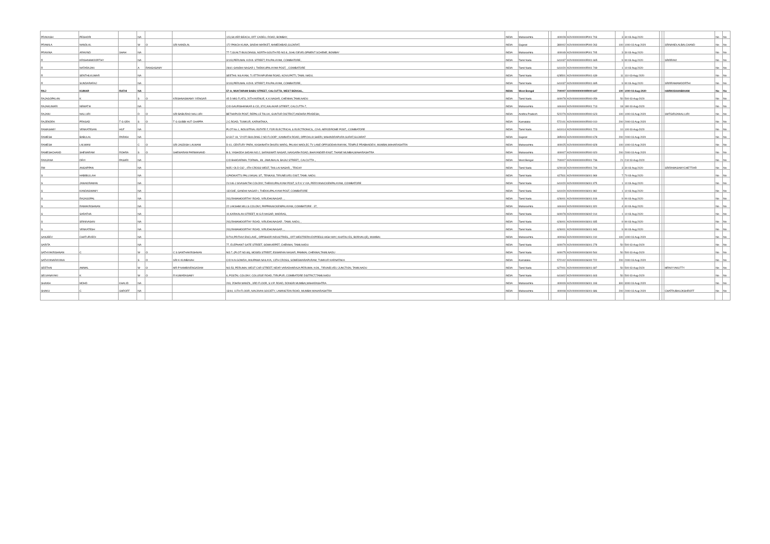| PRAKASH | PESHORI | | NA | | | 123,SILVER BEACH, OFF CADELL ROAD, BOMBAY, | INDIA | Maharashtra | | 400028 | KOVI000000000P001 703 | 3 | 30 03-Aug-2020 | | | | No | No |
| PRAMILA | NANDLAL | | W | O | SRI NANDLAL | 172 PANCH KUWA, SINDHI MARKET, AHMEDABAD,GUJARAT, | INDIA | Gujarat | | 380002 | KOVI000000000P000 263 | 100 | 1000 03-Aug-2020 | | | SRINANDLALBALCHAND | No | No |
| PRAVINA | ARAVIND | SHAH | NA | | | 77-7,GUALTI BUILDINGS, NORTH-SOUTH RD NO.8, JUHU DEVELOPMENT SCHEME, BOMBAY | INDIA | Maharashtra | | 400049 | KOVI000000000P001 705 | 3 | 30 03-Aug-2020 | | | | No | No |
| R | KRISHNAMOORTHY | | NA | | | 3/103,PERUMAL KOVIL STREET, P.N.PALAYAM, COIMBATORE, | INDIA | Tamil Nadu | | 641037 | KOVI000000000R001 665 | 9 | 90 03-Aug-2020 | | | SRIRRAVI | No | No |
| R | NATARAJAN | | A | RANGASAMY | | 284/1 GANDHI NAGAR I, THEKKUPALAYAM POST, , COIMBATORE | INDIA | Tamil Nadu | | 641020 | KOVI000000000R001 749 | 1 | 10 03-Aug-2020 | | | | No | No |
| R | SENTHILKUMAR | | NA | | | SEETHIL NILAYAM, 71 ETTAYAPURAM ROAD, KOVILPATTI, TAMIL NADU. | INDIA | Tamil Nadu | | 628501 | KOVI000000000R001 639 | 11 | 110 03-Aug-2020 | | | | No | No |
| R | SUNDARARAJ | | NA | | | 3/103,PERUMAL KOVIL STREET, P.N.PALAYAM, COIMBATORE, | INDIA | Tamil Nadu | | 641037 | KOVI000000000R001 695 | 9 | 90 03-Aug-2020 | | | SRIRRAMAMOORTHI | No | No |
| RAJ | KUMAR | RATHI | NA | | | 57-A, MUKTARAM BABU STREET, CALCUTTA, WEST BENGAL, | INDIA | West Bengal | | 700007 | KOVI000000000R000 647 | 100 | 1000 03-Aug-2020 | | | HARIKISHANBIHANI | No | No |
| RAJAGOPALAN | K | | S | O | KRISHNASWAMY IYENGAR | 45 D MIG FLATS, 20TH AVENUE, K.K.NAGAR, CHENNAI,TAMILNADU | INDIA | Tamil Nadu | | 600078 | KOVI000000000R000 059 | 50 | 500 03-Aug-2020 | | | | No | No |
| RAJAKUMARI | NEWATIA | | NA | | | C/O GAURISHANKAR & CO, 37/C,KALAKAR STREET, CALCUTTA-7, | INDIA | Maharashtra | | 444444 | KOVI000000000R001 713 | 18 | 180 03-Aug-2020 | | | | No | No |
| RAJANI | NALLURI | | D | O | SRI BABURAO NALLURI | BETHAPUDI POST, REPALLE TALUK, GUNTUR DISTRICT,ANDHRA PRADESH, | INDIA | Andhra Pradesh | | 522279 | KOVI000000000R000 623 | 100 | 1000 03-Aug-2020 | | | SMTGIRIJANALLURI | No | No |
| RAJENDRA | PRASAD | T G GRA | S | O | T G GUBBI HUT CHAPPA | J.C.ROAD, TUMKUR, KARNATAKA, | INDIA | Karnataka | | 572101 | KOVI000000000R000 010 | 200 | 2000 03-Aug-2020 | | | | No | No |
| RAMASAMY | VENKATESAN | HUF | NA | | | PLOT No.1, INDUSTRIAL ESTATE F, FOR ELECTRICAL & ELECTRONICS,, CIVIL AERODROME POST,, COIMBATORE | INDIA | Tamil Nadu | | 641014 | KOVI000000000R001 723 | 10 | 100 03-Aug-2020 | | | | No | No |
| RAMESH | BABULAL | PARIKH | NA | | | 6/1317-19, "JYOTI BUILDING 2 ND FLOOR", KAMNATH ROAD, OPP.DALIA SHERI, MAHINDRAPURA SURAT,GUJARAT | INDIA | Gujarat | | 395003 | KOVI000000000R000 678 | 200 | 2000 03-Aug-2020 | | | | No | No |
| RAMESH | LALWANI | | C | O | SRI JAGDISH LALWANI | D-41, CENTURY PARK, KASHINATH DHURU MARG, PALKHI WADI,EC TV LANE OPP.SIDDHIVINAYAK, TEMPLE PRABHADEVI, MUMBAI,MAHARASHTRA | INDIA | Maharashtra | | 400025 | KOVI000000000R000 828 | 100 | 1000 03-Aug-2020 | | | | No | No |
| RAMESHCHAND | SHEWARAM | ROHRA | S | O | SHEWARAM PARMANAND | B-3, YASHODA SADAN NO.2, SARASWATI NAGAR, NAVGARH ROAD, BHAYANDER-EAST, THANE MUMBAI,MAHARASHTRA | INDIA | Maharashtra | | 400007 | KOVI000000000R000 920 | 200 | 2000 03-Aug-2020 | | | | No | No |
| RANJANA | DEVI | PASARI | NA | | | C/O BHADARMAL TORMAL, 89, JAMUNALAL BAJAJ STREET,, CALCUTTA ., | INDIA | West Bengal | | 700007 | KOVI000000000R001 736 | 21 | 210 03-Aug-2020 | | | | No | No |
| RM | ANGAPPAN | | NA | | | NO5 / OLD C62 , 4TH CROSS WEST, THILLAI NAGAR, , TRICHY | INDIA | Tamil Nadu | | 620018 | KOVI000000000R001 744 | 3 | 30 03-Aug-2020 | | | SRIRAMASAMYCHETTIAR | No | No |
| S | HABIBULLAH | | NA | | | 4,PADIKATTU PALLIVASAL ST., TENKASI, TIRUNELVELI DIST, TAMIL NADU. | INDIA | Tamil Nadu | | 627811 | KOVI000000000S001 969 | 7 | 70 03-Aug-2020 | | | | No | No |
| S | JANAKIRAMAN | | NA | | | 21/146-J SIVASAKTHI COLONY, THEKKUPALAYAM POST, S R K V VIA, PERIYANAICKENPALAYAM, COIMBATORE | INDIA | Tamil Nadu | | 641020 | KOVI000000000S001 975 | 1 | 10 03-Aug-2020 | | | | No | No |
| S | KANDASWAMY | | NA | | | 132/34E, GANDHI NAGAR I, THEKKUPALAYAM POST, COIMBATORE | INDIA | Tamil Nadu | | 641020 | KOVI000000000S001 982 | 1 | 10 03-Aug-2020 | | | | No | No |
| S | RAJAGOPAL | | NA | | | 203,RAMAMOORTHY ROAD, VIRUDHUNAGAR , , | INDIA | Tamil Nadu | | 626001 | KOVI000000000S001 919 | 9 | 90 03-Aug-2020 | | | | No | No |
| S | RAMAKRISHNAN | | NA | | | 22 LAKSHMI MILLS COLONY, PAPPANAICKENPALAYAM, COIMBATORE - 37, | INDIA | Maharashtra | | 444444 | KOVI000000000S001 920 | 4 | 40 03-Aug-2020 | | | | No | No |
| S | SARATHA | | NA | | | 10,KARIKALAN STREET, M.G.R.NAGAR, MADRAS, | INDIA | Tamil Nadu | | 600078 | KOVI000000000S002 014 | 1 | 10 03-Aug-2020 | | | | No | No |
| S | SRINIVASAN | | NA | | | 203,RAMAMOORTHY ROAD, VIRUDHUNAGAR , TAMIL NADU, , | INDIA | Tamil Nadu | | 626001 | KOVI000000000S001 935 | 9 | 90 03-Aug-2020 | | | | No | No |
| S | VENKATESH | | NA | | | 203,RAMAMOORTHY ROAD, VIRUDHUNAGAR , , | INDIA | Tamil Nadu | | 626001 | KOVI000000000S001 943 | 9 | 90 03-Aug-2020 | | | | No | No |
| SANJEEV | CHATURVEDI | | NA | | | D/704,PRITHVI ENCLAVE,, OPP.BHOR INDUSTRIES,, OFF.WESTRERN EXPRESS HIGH WAY, KHATAU ES, BORIVALI(E), MUMBAI. | INDIA | Maharashtra | | 400063 | KOVI000000000S001 010 | 100 | 1000 03-Aug-2020 | | | | No | No |
| SARITA | | | NA | | | 77, ELEPHANT GATE STREET, SOWKARPET, CHENNAI, TAMILNADU | INDIA | Tamil Nadu | | 600079 | KOVI000000000S001 278 | 50 | 500 03-Aug-2020 | | | | No | No |
| SATHYAKRISHNAN | C | | W | O | C S SANTHAKRISHNAN | NO.7, (PLOT NO.86), MOSES STREET, ESWARAN NAGAR, PAMMAL CHENNAI,TAMILNADU | INDIA | Tamil Nadu | | 600075 | KOVI000000000S000 544 | 50 | 500 03-Aug-2020 | | | | No | No |
| SATHYANARAYANA | | | S | O | SRI K KUMBAIAH | C/O N.N.GOWDA, ANUPAMA NAILAYA, 13TH CROSS, SOMESWARAPURAM, TUMKUR KARNATAKA | INDIA | Karnataka | | 572102 | KOVI000000000S000 722 | 200 | 2000 03-Aug-2020 | | | | No | No |
| SEETHAI | AMMAL | | W | O | MR P NAMBIVENGADAM | NO.53, PERUMAL WEST CAR STREET, NEAR VARADHARAJA PERUMAL KOIL, TIRUNELVELI JUNCTION, TAMILNADU | INDIA | Tamil Nadu | | 627001 | KOVI000000000S001 697 | 50 | 500 03-Aug-2020 | | | MRNIYYAKUTTY | No | No |
| SELVANAYAKI | K | | W | O | R KUMARASAMY | 6, POSTAL COLONY, COLLEGE ROAD, TIRUPUR, COIMBATORE DISTRICT,TAMILNADU | INDIA | Tamil Nadu | | 641602 | KOVI000000000S001 603 | 50 | 500 03-Aug-2020 | | | | No | No |
| SHAIKH | MOHD | KHALID | NA | | | 203, ZOHRA MANZIL, 3RD FLOOR, S.V.P. ROAD, DONGRI MUMBAI,MAHARASHTRA | INDIA | Maharashtra | | 400009 | KOVI000000000S001 193 | 300 | 3000 03-Aug-2020 | | | | No | No |
| SHAKU | C | SHROFF | NA | | | 13/44, 11TH FLOOR, NAVJIVAN SOCIETY, LAMINGTON ROAD, MUMBAI MAHARASHTRA | INDIA | Maharashtra | | 400008 | KOVI000000000S001 686 | 200 | 2000 03-Aug-2020 | | | CHATRUBHUJKSHROFF | No | No |